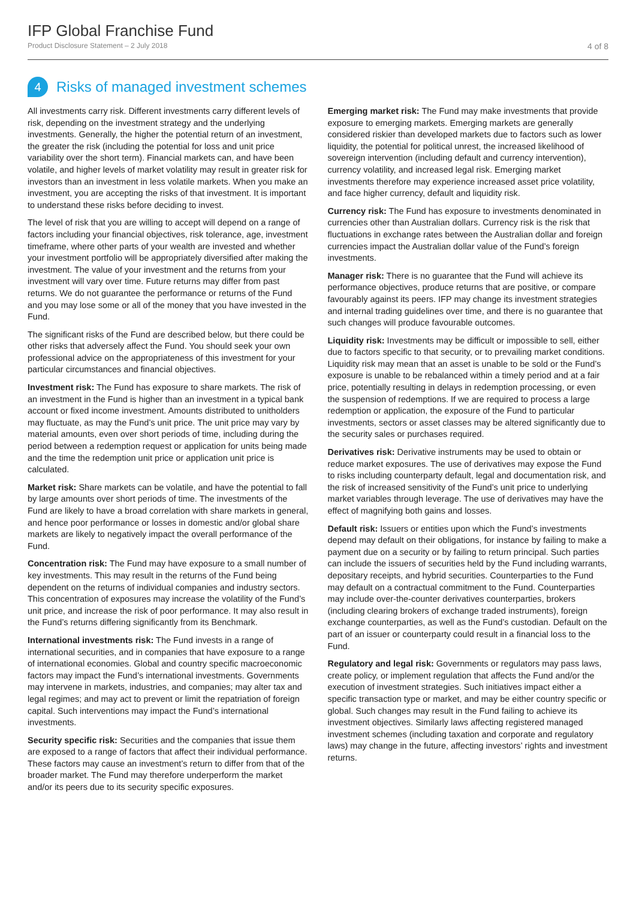IFP Global Franchise Fund
Product Disclosure Statement – 2 July 2018 4 of 8
4 Risks of managed investment schemes
All investments carry risk. Different investments carry different levels of risk, depending on the investment strategy and the underlying investments. Generally, the higher the potential return of an investment, the greater the risk (including the potential for loss and unit price variability over the short term). Financial markets can, and have been volatile, and higher levels of market volatility may result in greater risk for investors than an investment in less volatile markets. When you make an investment, you are accepting the risks of that investment. It is important to understand these risks before deciding to invest.
The level of risk that you are willing to accept will depend on a range of factors including your financial objectives, risk tolerance, age, investment timeframe, where other parts of your wealth are invested and whether your investment portfolio will be appropriately diversified after making the investment. The value of your investment and the returns from your investment will vary over time. Future returns may differ from past returns. We do not guarantee the performance or returns of the Fund and you may lose some or all of the money that you have invested in the Fund.
The significant risks of the Fund are described below, but there could be other risks that adversely affect the Fund. You should seek your own professional advice on the appropriateness of this investment for your particular circumstances and financial objectives.
Investment risk: The Fund has exposure to share markets. The risk of an investment in the Fund is higher than an investment in a typical bank account or fixed income investment. Amounts distributed to unitholders may fluctuate, as may the Fund’s unit price. The unit price may vary by material amounts, even over short periods of time, including during the period between a redemption request or application for units being made and the time the redemption unit price or application unit price is calculated.
Market risk: Share markets can be volatile, and have the potential to fall by large amounts over short periods of time. The investments of the Fund are likely to have a broad correlation with share markets in general, and hence poor performance or losses in domestic and/or global share markets are likely to negatively impact the overall performance of the Fund.
Concentration risk: The Fund may have exposure to a small number of key investments. This may result in the returns of the Fund being dependent on the returns of individual companies and industry sectors. This concentration of exposures may increase the volatility of the Fund’s unit price, and increase the risk of poor performance. It may also result in the Fund’s returns differing significantly from its Benchmark.
International investments risk: The Fund invests in a range of international securities, and in companies that have exposure to a range of international economies. Global and country specific macroeconomic factors may impact the Fund’s international investments. Governments may intervene in markets, industries, and companies; may alter tax and legal regimes; and may act to prevent or limit the repatriation of foreign capital. Such interventions may impact the Fund’s international investments.
Security specific risk: Securities and the companies that issue them are exposed to a range of factors that affect their individual performance. These factors may cause an investment’s return to differ from that of the broader market. The Fund may therefore underperform the market and/or its peers due to its security specific exposures.
Emerging market risk: The Fund may make investments that provide exposure to emerging markets. Emerging markets are generally considered riskier than developed markets due to factors such as lower liquidity, the potential for political unrest, the increased likelihood of sovereign intervention (including default and currency intervention), currency volatility, and increased legal risk. Emerging market investments therefore may experience increased asset price volatility, and face higher currency, default and liquidity risk.
Currency risk: The Fund has exposure to investments denominated in currencies other than Australian dollars. Currency risk is the risk that fluctuations in exchange rates between the Australian dollar and foreign currencies impact the Australian dollar value of the Fund’s foreign investments.
Manager risk: There is no guarantee that the Fund will achieve its performance objectives, produce returns that are positive, or compare favourably against its peers. IFP may change its investment strategies and internal trading guidelines over time, and there is no guarantee that such changes will produce favourable outcomes.
Liquidity risk: Investments may be difficult or impossible to sell, either due to factors specific to that security, or to prevailing market conditions. Liquidity risk may mean that an asset is unable to be sold or the Fund’s exposure is unable to be rebalanced within a timely period and at a fair price, potentially resulting in delays in redemption processing, or even the suspension of redemptions. If we are required to process a large redemption or application, the exposure of the Fund to particular investments, sectors or asset classes may be altered significantly due to the security sales or purchases required.
Derivatives risk: Derivative instruments may be used to obtain or reduce market exposures. The use of derivatives may expose the Fund to risks including counterparty default, legal and documentation risk, and the risk of increased sensitivity of the Fund’s unit price to underlying market variables through leverage. The use of derivatives may have the effect of magnifying both gains and losses.
Default risk: Issuers or entities upon which the Fund’s investments depend may default on their obligations, for instance by failing to make a payment due on a security or by failing to return principal. Such parties can include the issuers of securities held by the Fund including warrants, depositary receipts, and hybrid securities. Counterparties to the Fund may default on a contractual commitment to the Fund. Counterparties may include over-the-counter derivatives counterparties, brokers (including clearing brokers of exchange traded instruments), foreign exchange counterparties, as well as the Fund’s custodian. Default on the part of an issuer or counterparty could result in a financial loss to the Fund.
Regulatory and legal risk: Governments or regulators may pass laws, create policy, or implement regulation that affects the Fund and/or the execution of investment strategies. Such initiatives impact either a specific transaction type or market, and may be either country specific or global. Such changes may result in the Fund failing to achieve its investment objectives. Similarly laws affecting registered managed investment schemes (including taxation and corporate and regulatory laws) may change in the future, affecting investors’ rights and investment returns.